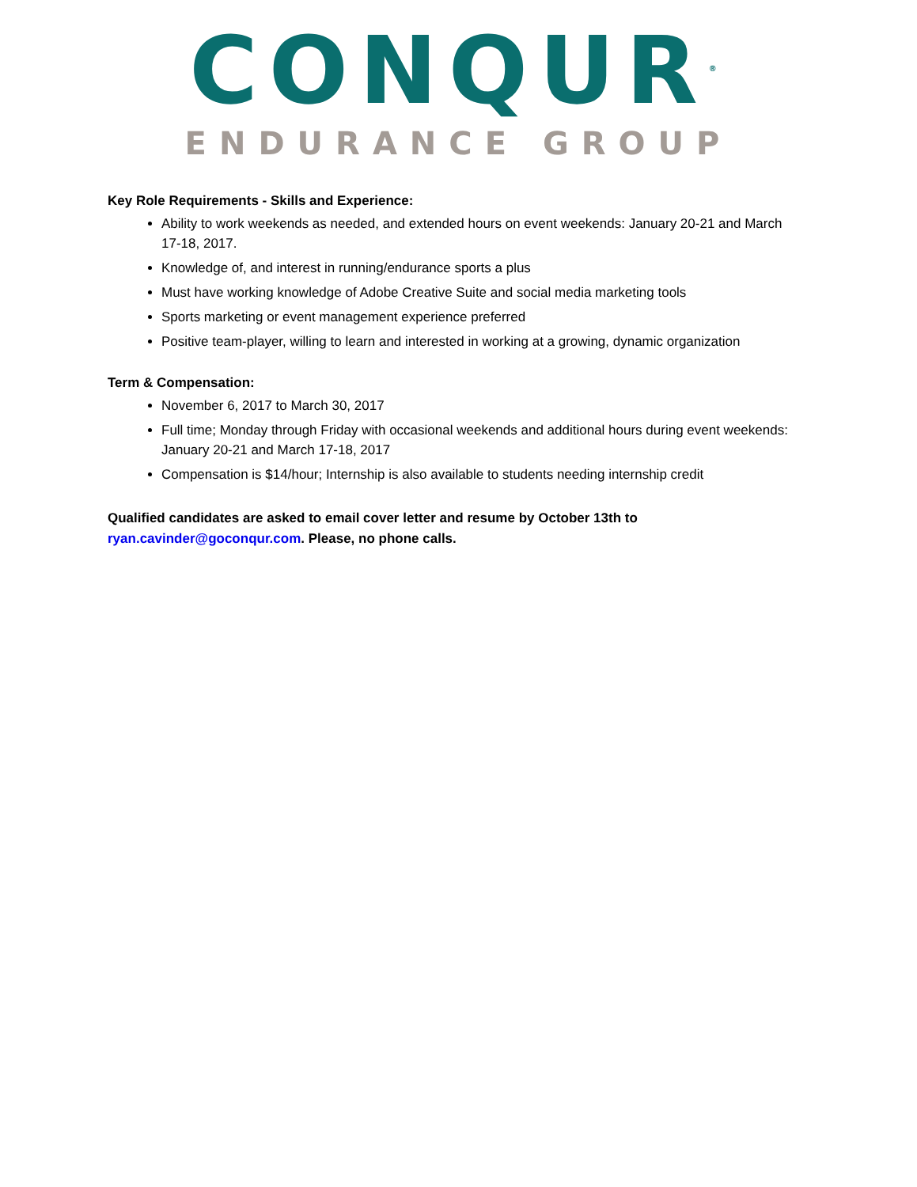CONQUR<sup>®</sup>
ENDURANCE GROUP
Key Role Requirements - Skills and Experience:
Ability to work weekends as needed, and extended hours on event weekends: January 20-21 and March 17-18, 2017.
Knowledge of, and interest in running/endurance sports a plus
Must have working knowledge of Adobe Creative Suite and social media marketing tools
Sports marketing or event management experience preferred
Positive team-player, willing to learn and interested in working at a growing, dynamic organization
Term & Compensation:
November 6, 2017 to March 30, 2017
Full time; Monday through Friday with occasional weekends and additional hours during event weekends: January 20-21 and March 17-18, 2017
Compensation is $14/hour; Internship is also available to students needing internship credit
Qualified candidates are asked to email cover letter and resume by October 13th to ryan.cavinder@goconqur.com. Please, no phone calls.